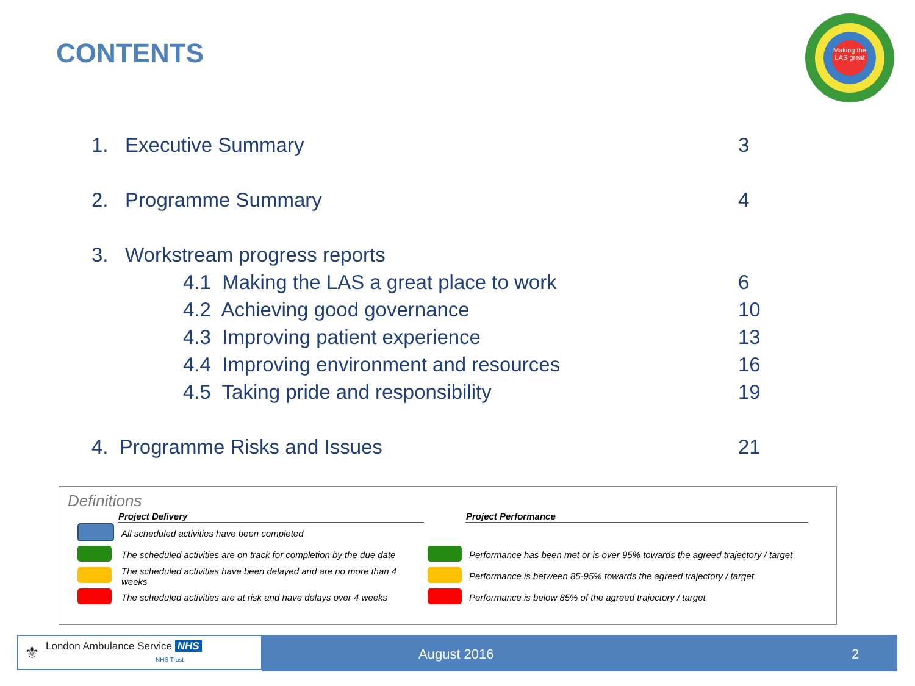CONTENTS
Making the LAS great
1. Executive Summary 3
2. Programme Summary 4
3. Workstream progress reports
4.1 Making the LAS a great place to work 6
4.2 Achieving good governance 10
4.3 Improving patient experience 13
4.4 Improving environment and resources 16
4.5 Taking pride and responsibility 19
4. Programme Risks and Issues 21
Definitions
| | Project Delivery | | Project Performance |
| --- | --- | --- | --- |
| | All scheduled activities have been completed | | |
| | The scheduled activities are on track for completion by the due date | | Performance has been met or is over 95% towards the agreed trajectory / target |
| | The scheduled activities have been delayed and are no more than 4 weeks | | Performance is between 85-95% towards the agreed trajectory / target |
| | The scheduled activities are at risk and have delays over 4 weeks | | Performance is below 85% of the agreed trajectory / target |
⚜ London Ambulance Service NHS
NHS Trust
August 2016 2